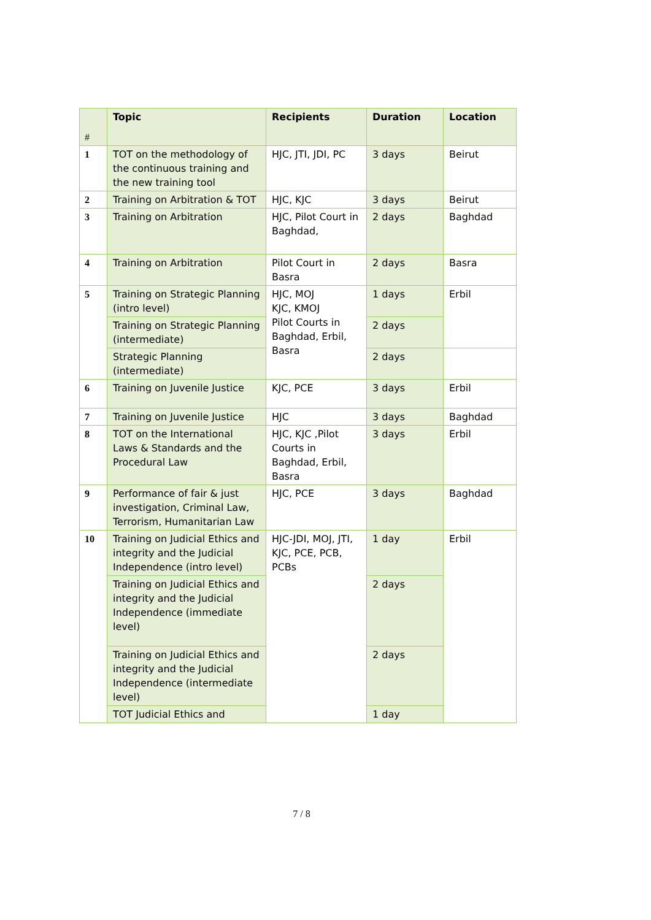| # | Topic | Recipients | Duration | Location |
| --- | --- | --- | --- | --- |
| 1 | TOT on the methodology of the continuous training and the new training tool | HJC, JTI, JDI, PC | 3 days | Beirut |
| 2 | Training on Arbitration & TOT | HJC, KJC | 3 days | Beirut |
| 3 | Training on Arbitration | HJC, Pilot Court in Baghdad, | 2 days | Baghdad |
| 4 | Training on Arbitration | Pilot Court in Basra | 2 days | Basra |
| 5 | Training on Strategic Planning (intro level) | HJC, MOJ KJC, KMOJ Pilot Courts in Baghdad, Erbil, Basra | 1 days | Erbil |
| | Training on Strategic Planning (intermediate) | | 2 days | |
| | Strategic Planning (intermediate) | | 2 days | |
| 6 | Training on Juvenile Justice | KJC, PCE | 3 days | Erbil |
| 7 | Training on Juvenile Justice | HJC | 3 days | Baghdad |
| 8 | TOT on the International Laws & Standards and the Procedural Law | HJC, KJC ,Pilot Courts in Baghdad, Erbil, Basra | 3 days | Erbil |
| 9 | Performance of fair & just investigation, Criminal Law, Terrorism, Humanitarian Law | HJC, PCE | 3 days | Baghdad |
| 10 | Training on Judicial Ethics and integrity and the Judicial Independence (intro level) | HJC-JDI, MOJ, JTI, KJC, PCE, PCB, PCBs | 1 day | Erbil |
| | Training on Judicial Ethics and integrity and the Judicial Independence (immediate level) | | 2 days | |
| | Training on Judicial Ethics and integrity and the Judicial Independence (intermediate level) | | 2 days | |
| | TOT Judicial Ethics and | | 1 day | |
7 / 8